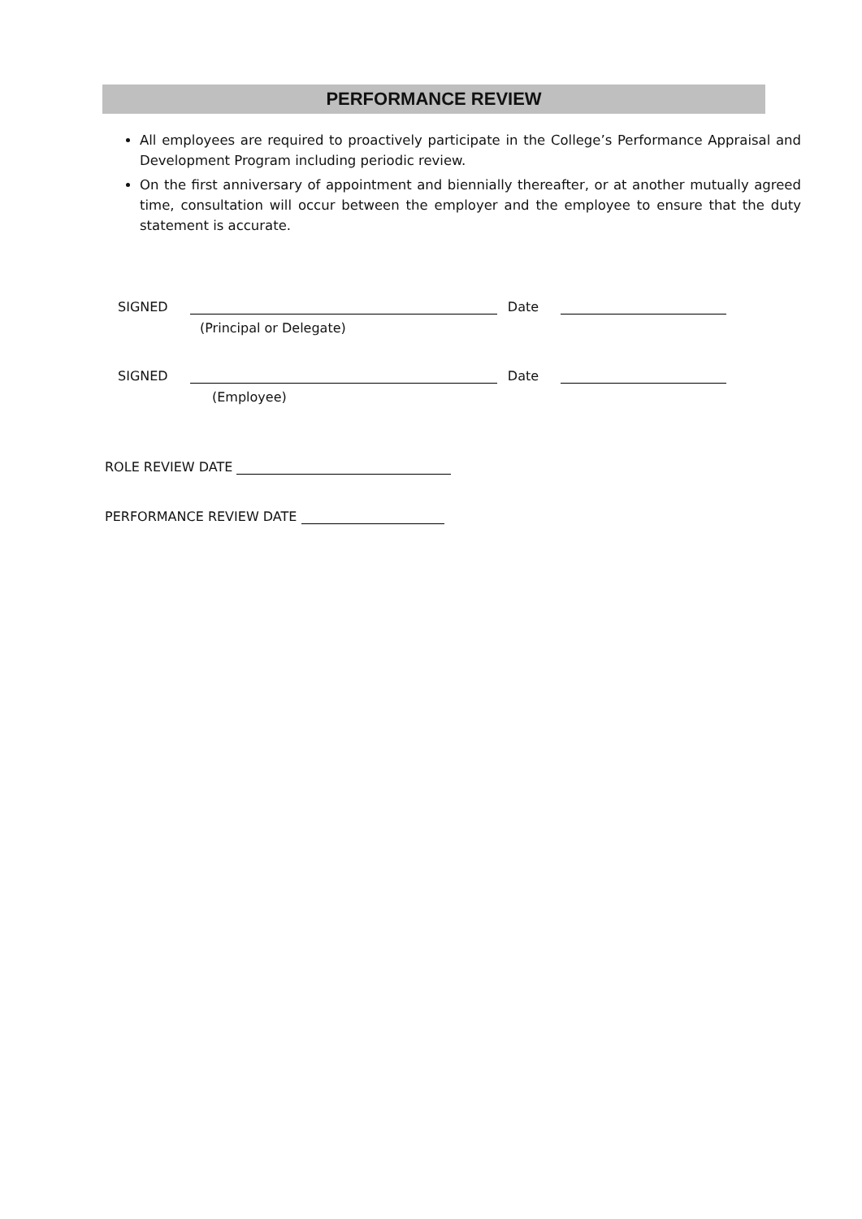PERFORMANCE REVIEW
All employees are required to proactively participate in the College’s Performance Appraisal and Development Program including periodic review.
On the first anniversary of appointment and biennially thereafter, or at another mutually agreed time, consultation will occur between the employer and the employee to ensure that the duty statement is accurate.
SIGNED Date
(Principal or Delegate)
SIGNED Date
(Employee)
ROLE REVIEW DATE
PERFORMANCE REVIEW DATE